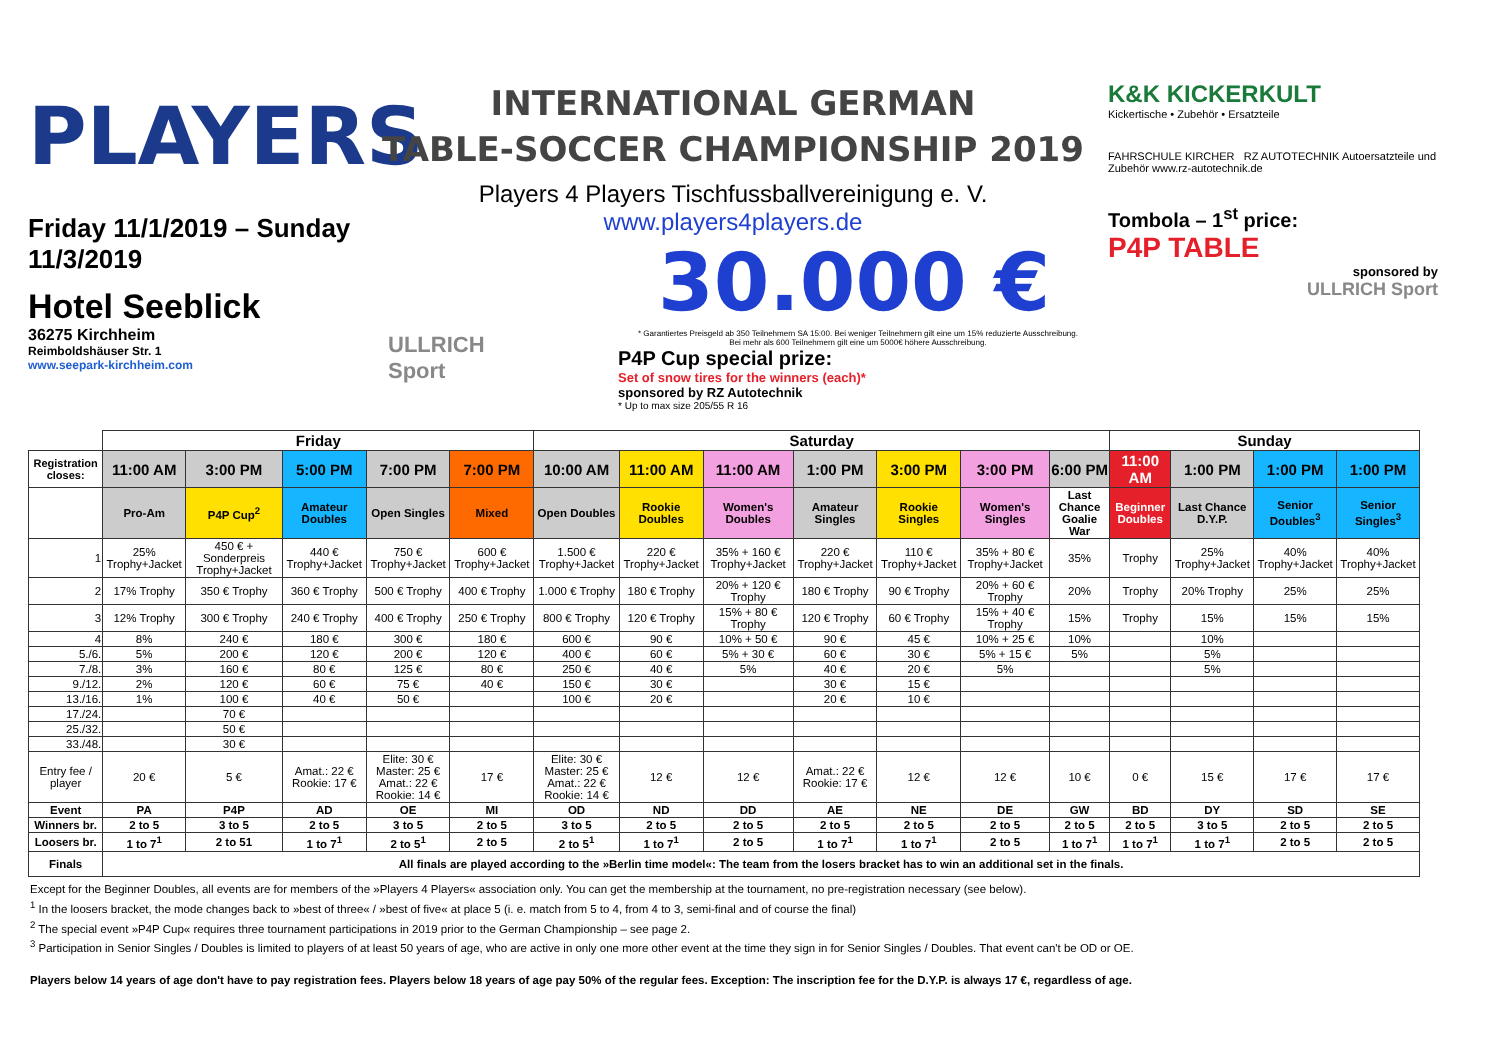PLAYERS
Friday 11/1/2019 – Sunday 11/3/2019
Hotel Seeblick
36275 Kirchheim
Reimboldshäuser Str. 1
www.seepark-kirchheim.com
ULLRICH Sport
INTERNATIONAL GERMAN
TABLE-SOCCER CHAMPIONSHIP 2019
Players 4 Players Tischfussballvereinigung e. V.
www.players4players.de
30.000 €
* Garantiertes Preisgeld ab 350 Teilnehmern SA 15:00. Bei weniger Teilnehmern gilt eine um 15% reduzierte Ausschreibung.
Bei mehr als 600 Teilnehmern gilt eine um 5000€ höhere Ausschreibung.
P4P Cup special prize:
Set of snow tires for the winners (each)*
sponsored by RZ Autotechnik
* Up to max size 205/55 R 16
K&K KICKERKULT
Kickertische • Zubehör • Ersatzteile
FAHRSCHULE KIRCHER RZ AUTOTECHNIK Autoersatzteile und Zubehör www.rz-autotechnik.de
Tombola – 1<sup>st</sup> price:
P4P TABLE
sponsored by
ULLRICH Sport
| | Friday | | | | | Saturday | | | | | | | Sunday | | | |
| Registration closes: | 11:00 AM | 3:00 PM | 5:00 PM | 7:00 PM | 7:00 PM | 10:00 AM | 11:00 AM | 11:00 AM | 1:00 PM | 3:00 PM | 3:00 PM | 6:00 PM | 11:00 AM | 1:00 PM | 1:00 PM | 1:00 PM |
| | Pro-Am | P4P Cup<sup>2</sup> | Amateur Doubles | Open Singles | Mixed | Open Doubles | Rookie Doubles | Women's Doubles | Amateur Singles | Rookie Singles | Women's Singles | Last Chance Goalie War | Beginner Doubles | Last Chance D.Y.P. | Senior Doubles<sup>3</sup> | Senior Singles<sup>3</sup> |
| 1 | 25% Trophy+Jacket | 450 € + Sonderpreis Trophy+Jacket | 440 € Trophy+Jacket | 750 € Trophy+Jacket | 600 € Trophy+Jacket | 1.500 € Trophy+Jacket | 220 € Trophy+Jacket | 35% + 160 € Trophy+Jacket | 220 € Trophy+Jacket | 110 € Trophy+Jacket | 35% + 80 € Trophy+Jacket | 35% | Trophy | 25% Trophy+Jacket | 40% Trophy+Jacket | 40% Trophy+Jacket |
| 2 | 17% Trophy | 350 € Trophy | 360 € Trophy | 500 € Trophy | 400 € Trophy | 1.000 € Trophy | 180 € Trophy | 20% + 120 € Trophy | 180 € Trophy | 90 € Trophy | 20% + 60 € Trophy | 20% | Trophy | 20% Trophy | 25% | 25% |
| 3 | 12% Trophy | 300 € Trophy | 240 € Trophy | 400 € Trophy | 250 € Trophy | 800 € Trophy | 120 € Trophy | 15% + 80 € Trophy | 120 € Trophy | 60 € Trophy | 15% + 40 € Trophy | 15% | Trophy | 15% | 15% | 15% |
| 4 | 8% | 240 € | 180 € | 300 € | 180 € | 600 € | 90 € | 10% + 50 € | 90 € | 45 € | 10% + 25 € | 10% | | 10% | | |
| 5./6. | 5% | 200 € | 120 € | 200 € | 120 € | 400 € | 60 € | 5% + 30 € | 60 € | 30 € | 5% + 15 € | 5% | | 5% | | |
| 7./8. | 3% | 160 € | 80 € | 125 € | 80 € | 250 € | 40 € | 5% | 40 € | 20 € | 5% | | | 5% | | |
| 9./12. | 2% | 120 € | 60 € | 75 € | 40 € | 150 € | 30 € | | 30 € | 15 € | | | | | | |
| 13./16. | 1% | 100 € | 40 € | 50 € | | 100 € | 20 € | | 20 € | 10 € | | | | | | |
| 17./24. | | 70 € | | | | | | | | | | | | | | |
| 25./32. | | 50 € | | | | | | | | | | | | | | |
| 33./48. | | 30 € | | | | | | | | | | | | | | |
| Entry fee / player | 20 € | 5 € | Amat.: 22 € Rookie: 17 € | Elite: 30 € Master: 25 € Amat.: 22 € Rookie: 14 € | 17 € | Elite: 30 € Master: 25 € Amat.: 22 € Rookie: 14 € | 12 € | 12 € | Amat.: 22 € Rookie: 17 € | 12 € | 12 € | 10 € | 0 € | 15 € | 17 € | 17 € |
| Event | PA | P4P | AD | OE | MI | OD | ND | DD | AE | NE | DE | GW | BD | DY | SD | SE |
| Winners br. | 2 to 5 | 3 to 5 | 2 to 5 | 3 to 5 | 2 to 5 | 3 to 5 | 2 to 5 | 2 to 5 | 2 to 5 | 2 to 5 | 2 to 5 | 2 to 5 | 2 to 5 | 3 to 5 | 2 to 5 | 2 to 5 |
| Loosers br. | 1 to 7<sup>1</sup> | 2 to 51 | 1 to 7<sup>1</sup> | 2 to 5<sup>1</sup> | 2 to 5 | 2 to 5<sup>1</sup> | 1 to 7<sup>1</sup> | 2 to 5 | 1 to 7<sup>1</sup> | 1 to 7<sup>1</sup> | 2 to 5 | 1 to 7<sup>1</sup> | 1 to 7<sup>1</sup> | 1 to 7<sup>1</sup> | 2 to 5 | 2 to 5 |
| Finals | All finals are played according to the »Berlin time model«: The team from the losers bracket has to win an additional set in the finals. | | | | | | | | | | | | | | | |
Except for the Beginner Doubles, all events are for members of the »Players 4 Players« association only. You can get the membership at the tournament, no pre-registration necessary (see below).
<sup>1</sup> In the loosers bracket, the mode changes back to »best of three« / »best of five« at place 5 (i. e. match from 5 to 4, from 4 to 3, semi-final and of course the final)
<sup>2</sup> The special event »P4P Cup« requires three tournament participations in 2019 prior to the German Championship – see page 2.
<sup>3</sup> Participation in Senior Singles / Doubles is limited to players of at least 50 years of age, who are active in only one more other event at the time they sign in for Senior Singles / Doubles. That event can't be OD or OE.
Players below 14 years of age don't have to pay registration fees. Players below 18 years of age pay 50% of the regular fees. Exception: The inscription fee for the D.Y.P. is always 17 €, regardless of age.